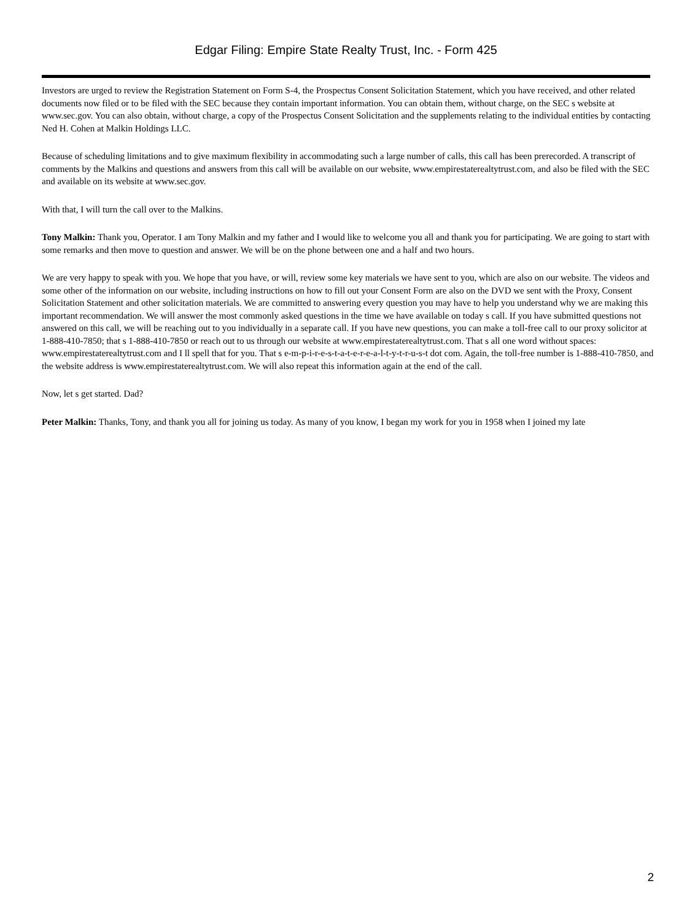Edgar Filing: Empire State Realty Trust, Inc. - Form 425
Investors are urged to review the Registration Statement on Form S-4, the Prospectus Consent Solicitation Statement, which you have received, and other related documents now filed or to be filed with the SEC because they contain important information. You can obtain them, without charge, on the SEC s website at www.sec.gov. You can also obtain, without charge, a copy of the Prospectus Consent Solicitation and the supplements relating to the individual entities by contacting Ned H. Cohen at Malkin Holdings LLC.
Because of scheduling limitations and to give maximum flexibility in accommodating such a large number of calls, this call has been prerecorded. A transcript of comments by the Malkins and questions and answers from this call will be available on our website, www.empirestaterealtytrust.com, and also be filed with the SEC and available on its website at www.sec.gov.
With that, I will turn the call over to the Malkins.
Tony Malkin: Thank you, Operator. I am Tony Malkin and my father and I would like to welcome you all and thank you for participating. We are going to start with some remarks and then move to question and answer. We will be on the phone between one and a half and two hours.
We are very happy to speak with you. We hope that you have, or will, review some key materials we have sent to you, which are also on our website. The videos and some other of the information on our website, including instructions on how to fill out your Consent Form are also on the DVD we sent with the Proxy, Consent Solicitation Statement and other solicitation materials. We are committed to answering every question you may have to help you understand why we are making this important recommendation. We will answer the most commonly asked questions in the time we have available on today s call. If you have submitted questions not answered on this call, we will be reaching out to you individually in a separate call. If you have new questions, you can make a toll-free call to our proxy solicitor at 1-888-410-7850; that s 1-888-410-7850 or reach out to us through our website at www.empirestaterealtytrust.com. That s all one word without spaces: www.empirestaterealtytrust.com and I ll spell that for you. That s e-m-p-i-r-e-s-t-a-t-e-r-e-a-l-t-y-t-r-u-s-t dot com. Again, the toll-free number is 1-888-410-7850, and the website address is www.empirestaterealtytrust.com. We will also repeat this information again at the end of the call.
Now, let s get started. Dad?
Peter Malkin: Thanks, Tony, and thank you all for joining us today. As many of you know, I began my work for you in 1958 when I joined my late
2